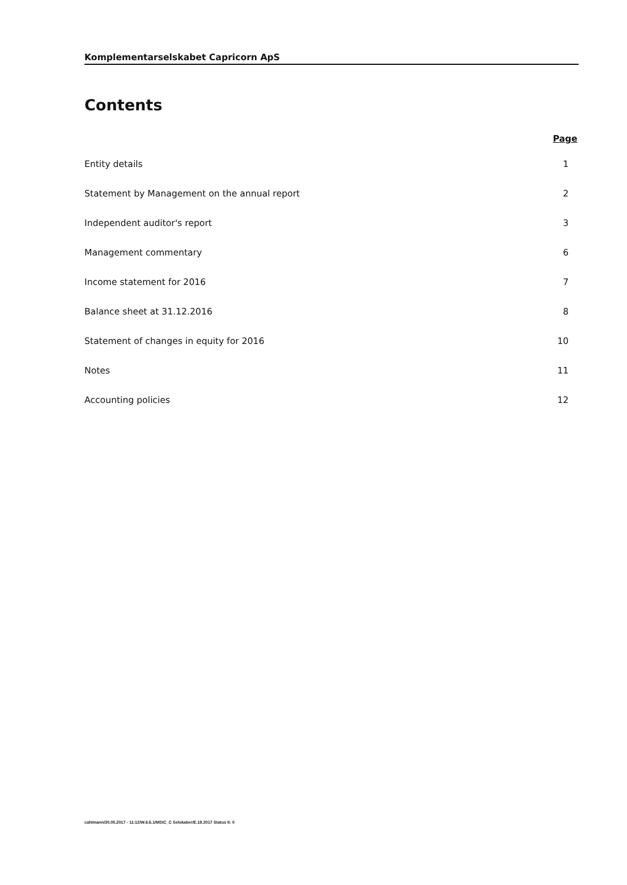Komplementarselskabet Capricorn ApS
Contents
Page
Entity details 1
Statement by Management on the annual report 2
Independent auditor's report 3
Management commentary 6
Income statement for 2016 7
Balance sheet at 31.12.2016 8
Statement of changes in equity for 2016 10
Notes 11
Accounting policies 12
cahlmann/30.05.2017 - 11:12/W.6.6.1/MStC_C Selskaber/E.19.2017 Status II: 0